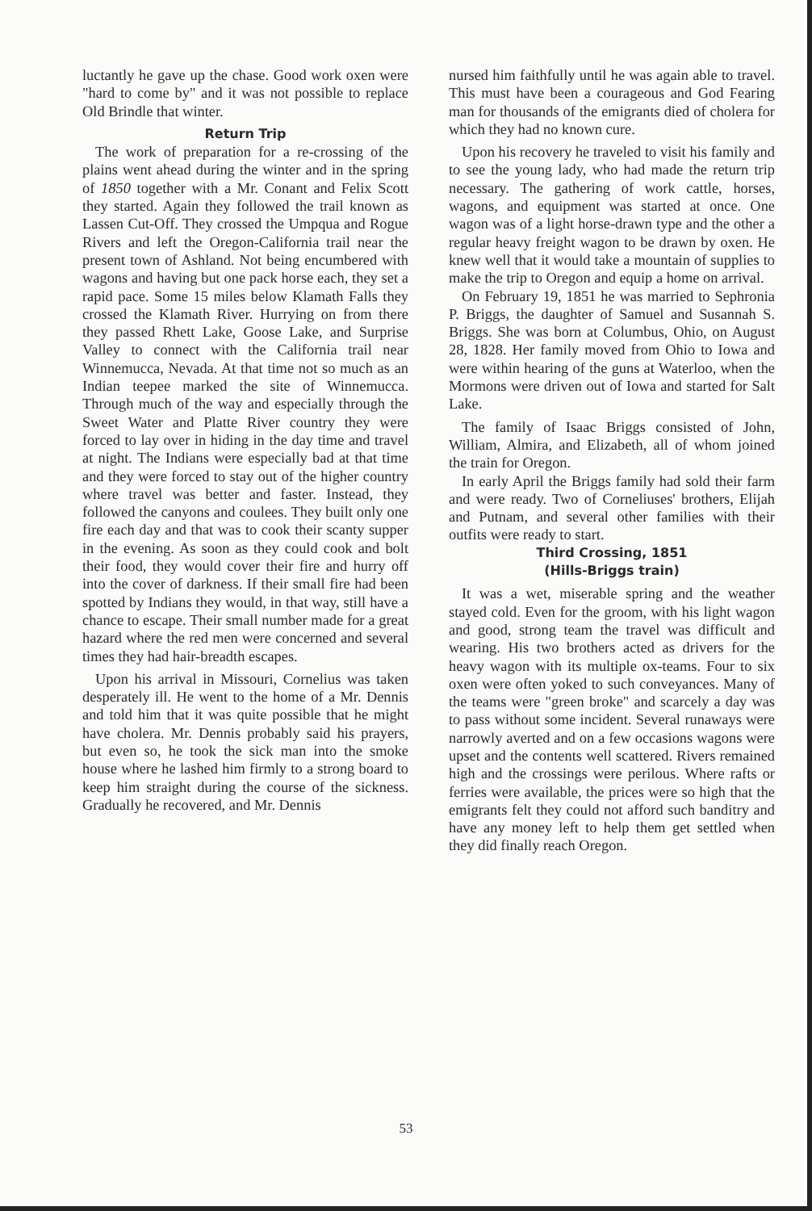luctantly he gave up the chase. Good work oxen were "hard to come by" and it was not possible to replace Old Brindle that winter.
Return Trip
The work of preparation for a re-crossing of the plains went ahead during the winter and in the spring of 1850 together with a Mr. Conant and Felix Scott they started. Again they followed the trail known as Lassen Cut-Off. They crossed the Umpqua and Rogue Rivers and left the Oregon-California trail near the present town of Ashland. Not being encumbered with wagons and having but one pack horse each, they set a rapid pace. Some 15 miles below Klamath Falls they crossed the Klamath River. Hurrying on from there they passed Rhett Lake, Goose Lake, and Surprise Valley to connect with the California trail near Winnemucca, Nevada. At that time not so much as an Indian teepee marked the site of Winnemucca. Through much of the way and especially through the Sweet Water and Platte River country they were forced to lay over in hiding in the day time and travel at night. The Indians were especially bad at that time and they were forced to stay out of the higher country where travel was better and faster. Instead, they followed the canyons and coulees. They built only one fire each day and that was to cook their scanty supper in the evening. As soon as they could cook and bolt their food, they would cover their fire and hurry off into the cover of darkness. If their small fire had been spotted by Indians they would, in that way, still have a chance to escape. Their small number made for a great hazard where the red men were concerned and several times they had hair-breadth escapes.
Upon his arrival in Missouri, Cornelius was taken desperately ill. He went to the home of a Mr. Dennis and told him that it was quite possible that he might have cholera. Mr. Dennis probably said his prayers, but even so, he took the sick man into the smoke house where he lashed him firmly to a strong board to keep him straight during the course of the sickness. Gradually he recovered, and Mr. Dennis
nursed him faithfully until he was again able to travel. This must have been a courageous and God Fearing man for thousands of the emigrants died of cholera for which they had no known cure.
Upon his recovery he traveled to visit his family and to see the young lady, who had made the return trip necessary. The gathering of work cattle, horses, wagons, and equipment was started at once. One wagon was of a light horse-drawn type and the other a regular heavy freight wagon to be drawn by oxen. He knew well that it would take a mountain of supplies to make the trip to Oregon and equip a home on arrival.
On February 19, 1851 he was married to Sephronia P. Briggs, the daughter of Samuel and Susannah S. Briggs. She was born at Columbus, Ohio, on August 28, 1828. Her family moved from Ohio to Iowa and were within hearing of the guns at Waterloo, when the Mormons were driven out of Iowa and started for Salt Lake.
The family of Isaac Briggs consisted of John, William, Almira, and Elizabeth, all of whom joined the train for Oregon.
In early April the Briggs family had sold their farm and were ready. Two of Corneliuses' brothers, Elijah and Putnam, and several other families with their outfits were ready to start.
Third Crossing, 1851
(Hills-Briggs train)
It was a wet, miserable spring and the weather stayed cold. Even for the groom, with his light wagon and good, strong team the travel was difficult and wearing. His two brothers acted as drivers for the heavy wagon with its multiple ox-teams. Four to six oxen were often yoked to such conveyances. Many of the teams were "green broke" and scarcely a day was to pass without some incident. Several runaways were narrowly averted and on a few occasions wagons were upset and the contents well scattered. Rivers remained high and the crossings were perilous. Where rafts or ferries were available, the prices were so high that the emigrants felt they could not afford such banditry and have any money left to help them get settled when they did finally reach Oregon.
53